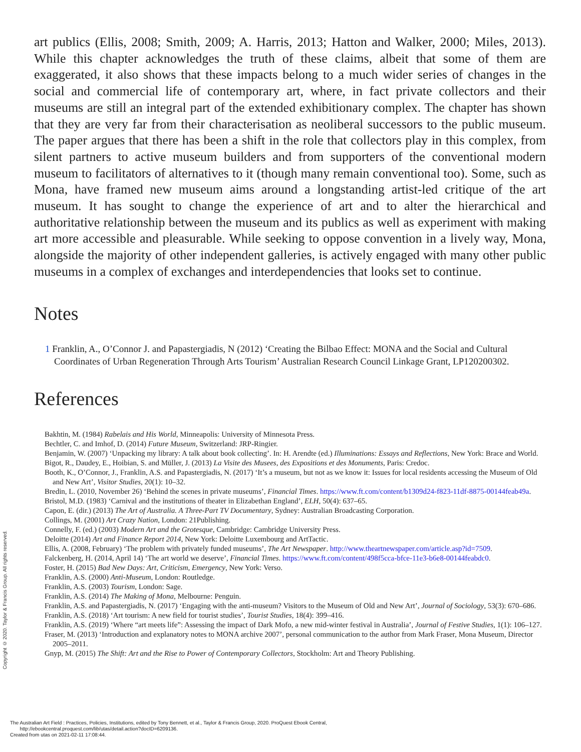art publics (Ellis, 2008; Smith, 2009; A. Harris, 2013; Hatton and Walker, 2000; Miles, 2013). While this chapter acknowledges the truth of these claims, albeit that some of them are exaggerated, it also shows that these impacts belong to a much wider series of changes in the social and commercial life of contemporary art, where, in fact private collectors and their museums are still an integral part of the extended exhibitionary complex. The chapter has shown that they are very far from their characterisation as neoliberal successors to the public museum. The paper argues that there has been a shift in the role that collectors play in this complex, from silent partners to active museum builders and from supporters of the conventional modern museum to facilitators of alternatives to it (though many remain conventional too). Some, such as Mona, have framed new museum aims around a longstanding artist-led critique of the art museum. It has sought to change the experience of art and to alter the hierarchical and authoritative relationship between the museum and its publics as well as experiment with making art more accessible and pleasurable. While seeking to oppose convention in a lively way, Mona, alongside the majority of other independent galleries, is actively engaged with many other public museums in a complex of exchanges and interdependencies that looks set to continue.
Notes
1 Franklin, A., O’Connor J. and Papastergiadis, N (2012) ‘Creating the Bilbao Effect: MONA and the Social and Cultural Coordinates of Urban Regeneration Through Arts Tourism’ Australian Research Council Linkage Grant, LP120200302.
References
Bakhtin, M. (1984) Rabelais and His World, Minneapolis: University of Minnesota Press.
Bechtler, C. and Imhof, D. (2014) Future Museum, Switzerland: JRP-Ringier.
Benjamin, W. (2007) ‘Unpacking my library: A talk about book collecting’. In: H. Arendte (ed.) Illuminations: Essays and Reflections, New York: Brace and World.
Bigot, R., Daudey, E., Hoibian, S. and Müller, J. (2013) La Visite des Musees, des Expositions et des Monuments, Paris: Credoc.
Booth, K., O’Connor, J., Franklin, A.S. and Papastergiadis, N. (2017) ‘It’s a museum, but not as we know it: Issues for local residents accessing the Museum of Old and New Art’, Visitor Studies, 20(1): 10–32.
Bredin, L. (2010, November 26) ‘Behind the scenes in private museums’, Financial Times. https://www.ft.com/content/b1309d24-f823-11df-8875-00144feab49a.
Bristol, M.D. (1983) ‘Carnival and the institutions of theater in Elizabethan England’, ELH, 50(4): 637–65.
Capon, E. (dir.) (2013) The Art of Australia. A Three-Part TV Documentary, Sydney: Australian Broadcasting Corporation.
Collings, M. (2001) Art Crazy Nation, London: 21Publishing.
Connelly, F. (ed.) (2003) Modern Art and the Grotesque, Cambridge: Cambridge University Press.
Deloitte (2014) Art and Finance Report 2014, New York: Deloitte Luxembourg and ArtTactic.
Ellis, A. (2008, February) ‘The problem with privately funded museums’, The Art Newspaper. http://www.theartnewspaper.com/article.asp?id=7509.
Falckenberg, H. (2014, April 14) ‘The art world we deserve’, Financial Times. https://www.ft.com/content/498f5cca-bfce-11e3-b6e8-00144feabdc0.
Foster, H. (2015) Bad New Days: Art, Criticism, Emergency, New York: Verso.
Franklin, A.S. (2000) Anti-Museum, London: Routledge.
Franklin, A.S. (2003) Tourism, London: Sage.
Franklin, A.S. (2014) The Making of Mona, Melbourne: Penguin.
Franklin, A.S. and Papastergiadis, N. (2017) ‘Engaging with the anti-museum? Visitors to the Museum of Old and New Art’, Journal of Sociology, 53(3): 670–686.
Franklin, A.S. (2018) ‘Art tourism: A new field for tourist studies’, Tourist Studies, 18(4): 399–416.
Franklin, A.S. (2019) ‘Where “art meets life”: Assessing the impact of Dark Mofo, a new mid-winter festival in Australia’, Journal of Festive Studies, 1(1): 106–127.
Fraser, M. (2013) ‘Introduction and explanatory notes to MONA archive 2007’, personal communication to the author from Mark Fraser, Mona Museum, Director 2005–2011.
Gnyp, M. (2015) The Shift: Art and the Rise to Power of Contemporary Collectors, Stockholm: Art and Theory Publishing.
Copyright © 2020. Taylor & Francis Group. All rights reserved.
The Australian Art Field : Practices, Policies, Institutions, edited by Tony Bennett, et al., Taylor & Francis Group, 2020. ProQuest Ebook Central,
http://ebookcentral.proquest.com/lib/utas/detail.action?docID=6209136.
Created from utas on 2021-02-11 17:08:44.